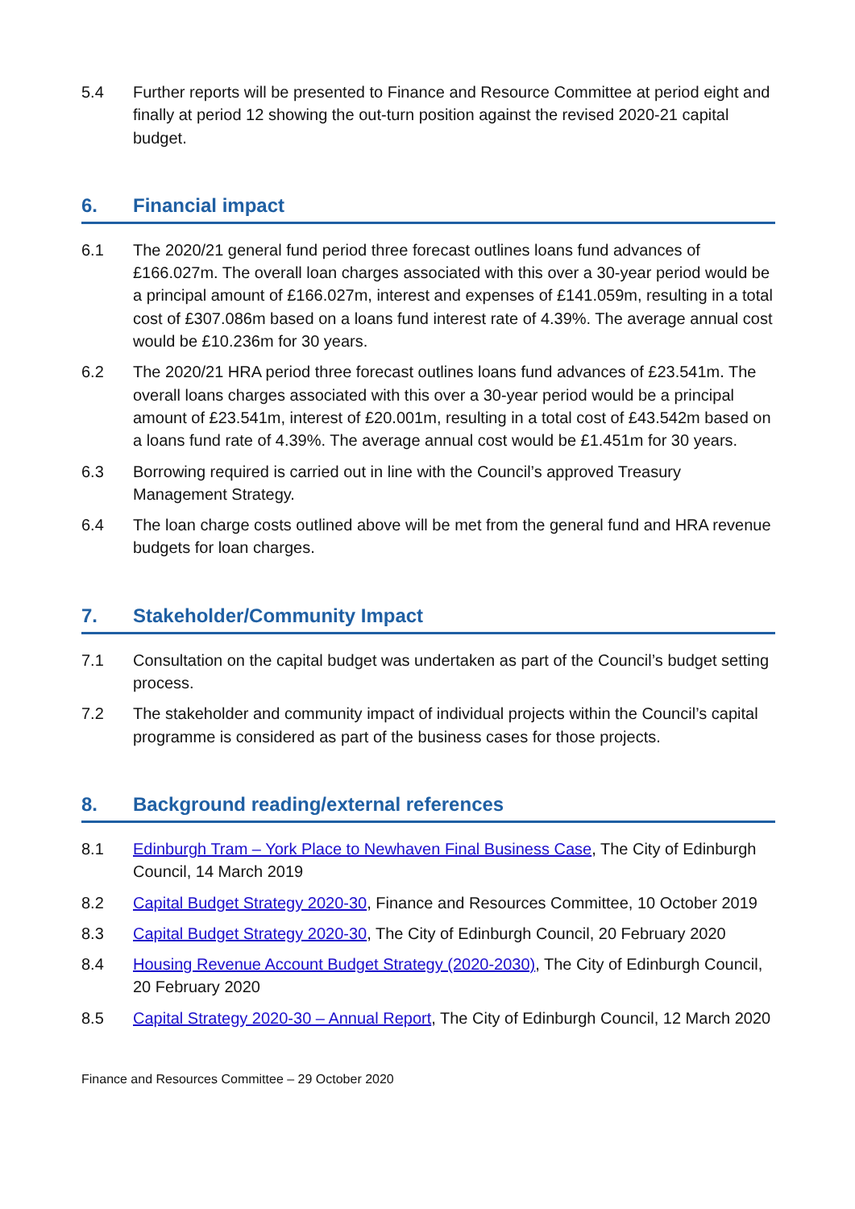5.4 Further reports will be presented to Finance and Resource Committee at period eight and finally at period 12 showing the out-turn position against the revised 2020-21 capital budget.
6. Financial impact
6.1 The 2020/21 general fund period three forecast outlines loans fund advances of £166.027m. The overall loan charges associated with this over a 30-year period would be a principal amount of £166.027m, interest and expenses of £141.059m, resulting in a total cost of £307.086m based on a loans fund interest rate of 4.39%. The average annual cost would be £10.236m for 30 years.
6.2 The 2020/21 HRA period three forecast outlines loans fund advances of £23.541m. The overall loans charges associated with this over a 30-year period would be a principal amount of £23.541m, interest of £20.001m, resulting in a total cost of £43.542m based on a loans fund rate of 4.39%. The average annual cost would be £1.451m for 30 years.
6.3 Borrowing required is carried out in line with the Council’s approved Treasury Management Strategy.
6.4 The loan charge costs outlined above will be met from the general fund and HRA revenue budgets for loan charges.
7. Stakeholder/Community Impact
7.1 Consultation on the capital budget was undertaken as part of the Council’s budget setting process.
7.2 The stakeholder and community impact of individual projects within the Council’s capital programme is considered as part of the business cases for those projects.
8. Background reading/external references
8.1 Edinburgh Tram – York Place to Newhaven Final Business Case, The City of Edinburgh Council, 14 March 2019
8.2 Capital Budget Strategy 2020-30, Finance and Resources Committee, 10 October 2019
8.3 Capital Budget Strategy 2020-30, The City of Edinburgh Council, 20 February 2020
8.4 Housing Revenue Account Budget Strategy (2020-2030), The City of Edinburgh Council, 20 February 2020
8.5 Capital Strategy 2020-30 – Annual Report, The City of Edinburgh Council, 12 March 2020
Finance and Resources Committee – 29 October 2020